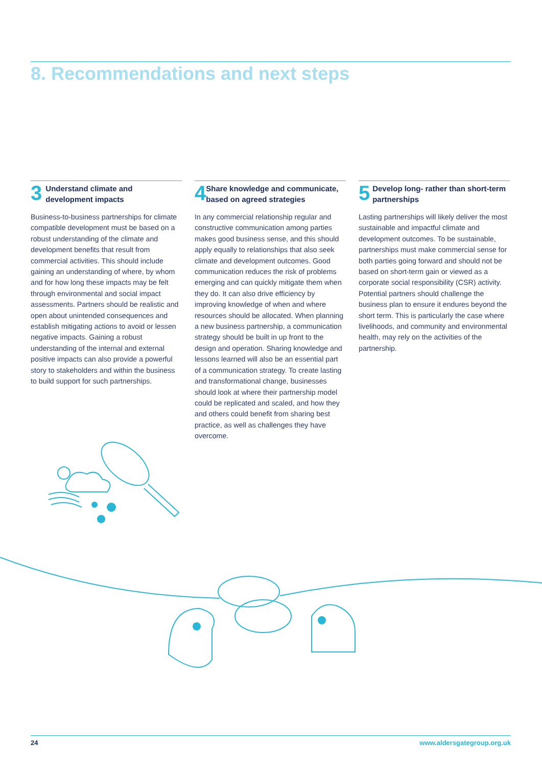8. Recommendations and next steps
3
Understand climate and development impacts
Business-to-business partnerships for climate compatible development must be based on a robust understanding of the climate and development benefits that result from commercial activities. This should include gaining an understanding of where, by whom and for how long these impacts may be felt through environmental and social impact assessments. Partners should be realistic and open about unintended consequences and establish mitigating actions to avoid or lessen negative impacts. Gaining a robust understanding of the internal and external positive impacts can also provide a powerful story to stakeholders and within the business to build support for such partnerships.
4
Share knowledge and communicate, based on agreed strategies
In any commercial relationship regular and constructive communication among parties makes good business sense, and this should apply equally to relationships that also seek climate and development outcomes. Good communication reduces the risk of problems emerging and can quickly mitigate them when they do. It can also drive efficiency by improving knowledge of when and where resources should be allocated. When planning a new business partnership, a communication strategy should be built in up front to the design and operation. Sharing knowledge and lessons learned will also be an essential part of a communication strategy. To create lasting and transformational change, businesses should look at where their partnership model could be replicated and scaled, and how they and others could benefit from sharing best practice, as well as challenges they have overcome.
5
Develop long- rather than short-term partnerships
Lasting partnerships will likely deliver the most sustainable and impactful climate and development outcomes. To be sustainable, partnerships must make commercial sense for both parties going forward and should not be based on short-term gain or viewed as a corporate social responsibility (CSR) activity. Potential partners should challenge the business plan to ensure it endures beyond the short term. This is particularly the case where livelihoods, and community and environmental health, may rely on the activities of the partnership.
24 www.aldersgategroup.org.uk